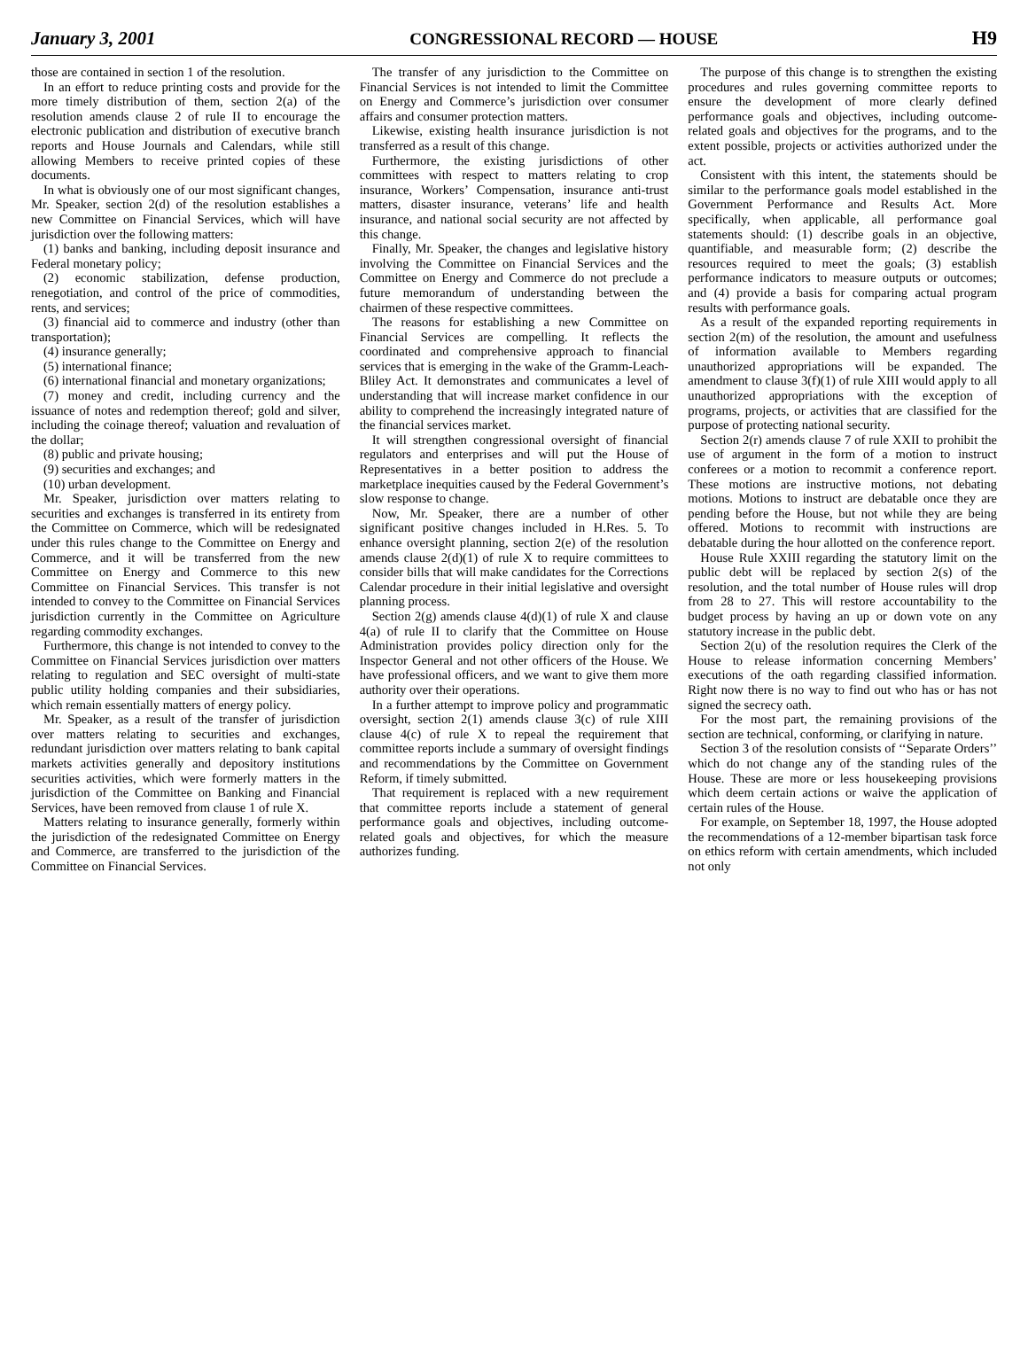January 3, 2001 CONGRESSIONAL RECORD — HOUSE H9
those are contained in section 1 of the resolution.
In an effort to reduce printing costs and provide for the more timely distribution of them, section 2(a) of the resolution amends clause 2 of rule II to encourage the electronic publication and distribution of executive branch reports and House Journals and Calendars, while still allowing Members to receive printed copies of these documents.
In what is obviously one of our most significant changes, Mr. Speaker, section 2(d) of the resolution establishes a new Committee on Financial Services, which will have jurisdiction over the following matters:
(1) banks and banking, including deposit insurance and Federal monetary policy;
(2) economic stabilization, defense production, renegotiation, and control of the price of commodities, rents, and services;
(3) financial aid to commerce and industry (other than transportation);
(4) insurance generally;
(5) international finance;
(6) international financial and monetary organizations;
(7) money and credit, including currency and the issuance of notes and redemption thereof; gold and silver, including the coinage thereof; valuation and revaluation of the dollar;
(8) public and private housing;
(9) securities and exchanges; and
(10) urban development.
Mr. Speaker, jurisdiction over matters relating to securities and exchanges is transferred in its entirety from the Committee on Commerce, which will be redesignated under this rules change to the Committee on Energy and Commerce, and it will be transferred from the new Committee on Energy and Commerce to this new Committee on Financial Services. This transfer is not intended to convey to the Committee on Financial Services jurisdiction currently in the Committee on Agriculture regarding commodity exchanges.
Furthermore, this change is not intended to convey to the Committee on Financial Services jurisdiction over matters relating to regulation and SEC oversight of multi-state public utility holding companies and their subsidiaries, which remain essentially matters of energy policy.
Mr. Speaker, as a result of the transfer of jurisdiction over matters relating to securities and exchanges, redundant jurisdiction over matters relating to bank capital markets activities generally and depository institutions securities activities, which were formerly matters in the jurisdiction of the Committee on Banking and Financial Services, have been removed from clause 1 of rule X.
Matters relating to insurance generally, formerly within the jurisdiction of the redesignated Committee on Energy and Commerce, are transferred to the jurisdiction of the Committee on Financial Services.
The transfer of any jurisdiction to the Committee on Financial Services is not intended to limit the Committee on Energy and Commerce’s jurisdiction over consumer affairs and consumer protection matters.
Likewise, existing health insurance jurisdiction is not transferred as a result of this change.
Furthermore, the existing jurisdictions of other committees with respect to matters relating to crop insurance, Workers’ Compensation, insurance anti-trust matters, disaster insurance, veterans’ life and health insurance, and national social security are not affected by this change.
Finally, Mr. Speaker, the changes and legislative history involving the Committee on Financial Services and the Committee on Energy and Commerce do not preclude a future memorandum of understanding between the chairmen of these respective committees.
The reasons for establishing a new Committee on Financial Services are compelling. It reflects the coordinated and comprehensive approach to financial services that is emerging in the wake of the Gramm-Leach-Bliley Act. It demonstrates and communicates a level of understanding that will increase market confidence in our ability to comprehend the increasingly integrated nature of the financial services market.
It will strengthen congressional oversight of financial regulators and enterprises and will put the House of Representatives in a better position to address the marketplace inequities caused by the Federal Government’s slow response to change.
Now, Mr. Speaker, there are a number of other significant positive changes included in H.Res. 5. To enhance oversight planning, section 2(e) of the resolution amends clause 2(d)(1) of rule X to require committees to consider bills that will make candidates for the Corrections Calendar procedure in their initial legislative and oversight planning process.
Section 2(g) amends clause 4(d)(1) of rule X and clause 4(a) of rule II to clarify that the Committee on House Administration provides policy direction only for the Inspector General and not other officers of the House. We have professional officers, and we want to give them more authority over their operations.
In a further attempt to improve policy and programmatic oversight, section 2(1) amends clause 3(c) of rule XIII clause 4(c) of rule X to repeal the requirement that committee reports include a summary of oversight findings and recommendations by the Committee on Government Reform, if timely submitted.
That requirement is replaced with a new requirement that committee reports include a statement of general performance goals and objectives, including outcome-related goals and objectives, for which the measure authorizes funding.
The purpose of this change is to strengthen the existing procedures and rules governing committee reports to ensure the development of more clearly defined performance goals and objectives, including outcome-related goals and objectives for the programs, and to the extent possible, projects or activities authorized under the act.
Consistent with this intent, the statements should be similar to the performance goals model established in the Government Performance and Results Act. More specifically, when applicable, all performance goal statements should: (1) describe goals in an objective, quantifiable, and measurable form; (2) describe the resources required to meet the goals; (3) establish performance indicators to measure outputs or outcomes; and (4) provide a basis for comparing actual program results with performance goals.
As a result of the expanded reporting requirements in section 2(m) of the resolution, the amount and usefulness of information available to Members regarding unauthorized appropriations will be expanded. The amendment to clause 3(f)(1) of rule XIII would apply to all unauthorized appropriations with the exception of programs, projects, or activities that are classified for the purpose of protecting national security.
Section 2(r) amends clause 7 of rule XXII to prohibit the use of argument in the form of a motion to instruct conferees or a motion to recommit a conference report. These motions are instructive motions, not debating motions. Motions to instruct are debatable once they are pending before the House, but not while they are being offered. Motions to recommit with instructions are debatable during the hour allotted on the conference report.
House Rule XXIII regarding the statutory limit on the public debt will be replaced by section 2(s) of the resolution, and the total number of House rules will drop from 28 to 27. This will restore accountability to the budget process by having an up or down vote on any statutory increase in the public debt.
Section 2(u) of the resolution requires the Clerk of the House to release information concerning Members’ executions of the oath regarding classified information. Right now there is no way to find out who has or has not signed the secrecy oath.
For the most part, the remaining provisions of the section are technical, conforming, or clarifying in nature.
Section 3 of the resolution consists of ‘‘Separate Orders’’ which do not change any of the standing rules of the House. These are more or less housekeeping provisions which deem certain actions or waive the application of certain rules of the House.
For example, on September 18, 1997, the House adopted the recommendations of a 12-member bipartisan task force on ethics reform with certain amendments, which included not only